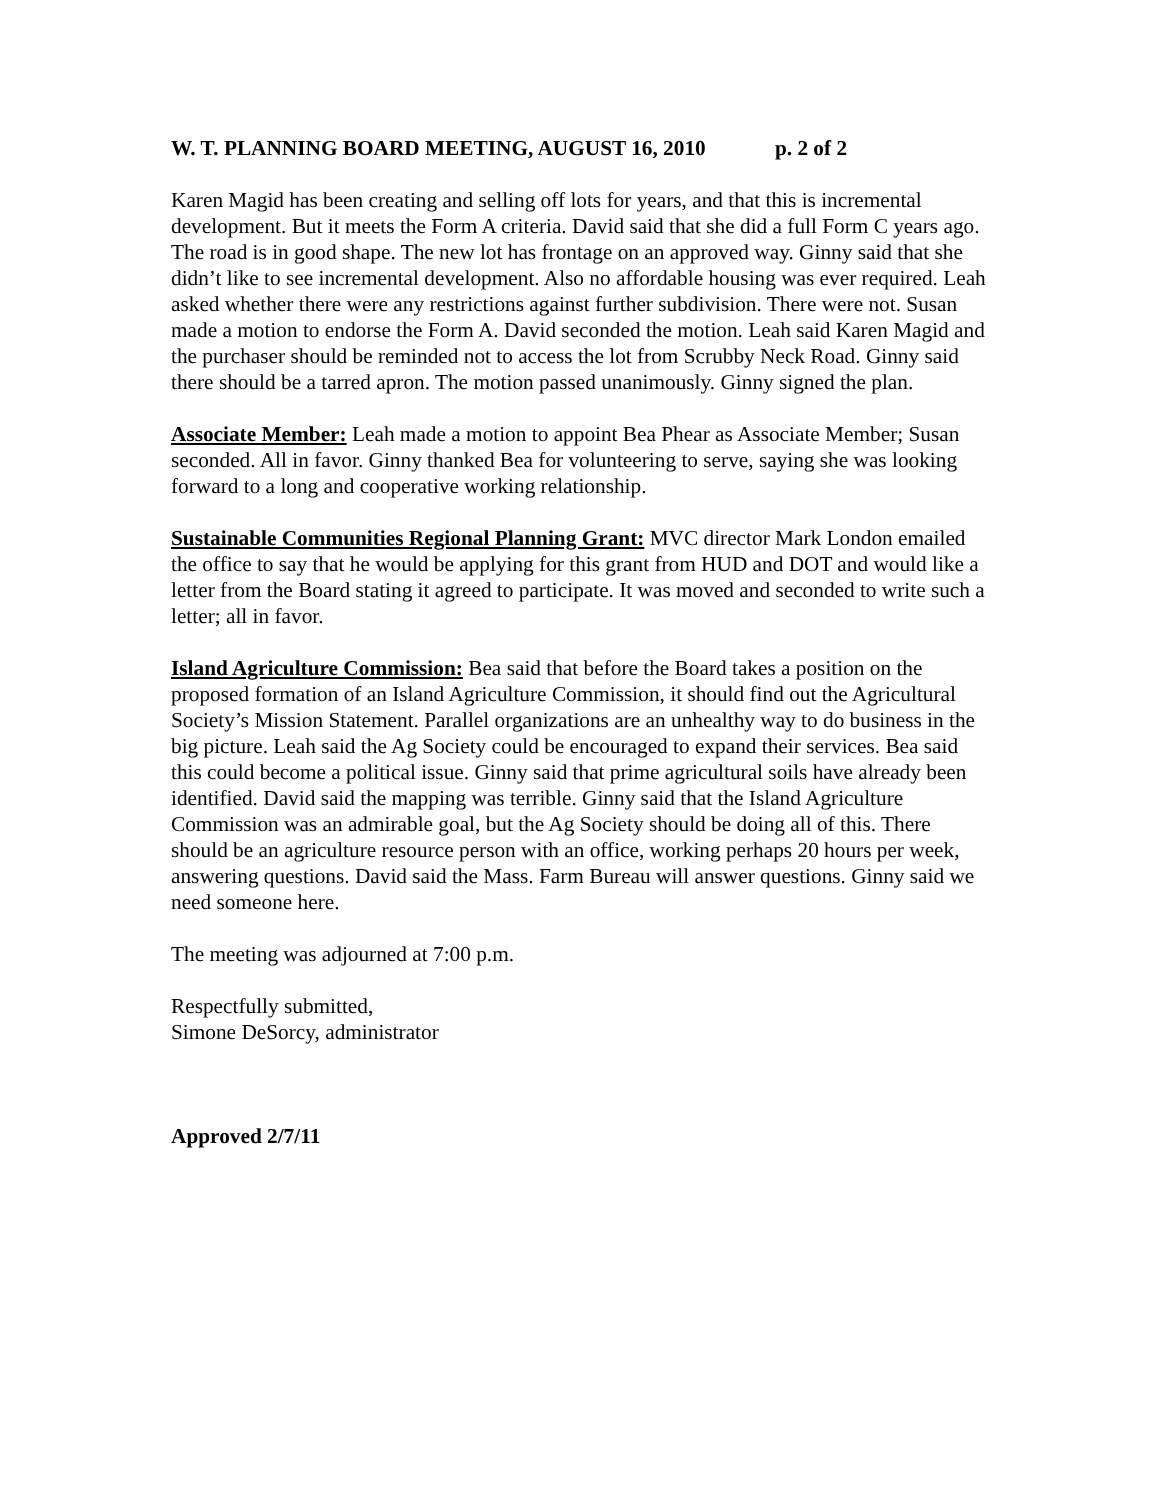W. T. PLANNING BOARD MEETING, AUGUST 16, 2010 p. 2 of 2
Karen Magid has been creating and selling off lots for years, and that this is incremental development. But it meets the Form A criteria. David said that she did a full Form C years ago. The road is in good shape. The new lot has frontage on an approved way. Ginny said that she didn’t like to see incremental development. Also no affordable housing was ever required. Leah asked whether there were any restrictions against further subdivision. There were not. Susan made a motion to endorse the Form A. David seconded the motion. Leah said Karen Magid and the purchaser should be reminded not to access the lot from Scrubby Neck Road. Ginny said there should be a tarred apron. The motion passed unanimously. Ginny signed the plan.
Associate Member: Leah made a motion to appoint Bea Phear as Associate Member; Susan seconded. All in favor. Ginny thanked Bea for volunteering to serve, saying she was looking forward to a long and cooperative working relationship.
Sustainable Communities Regional Planning Grant: MVC director Mark London emailed the office to say that he would be applying for this grant from HUD and DOT and would like a letter from the Board stating it agreed to participate. It was moved and seconded to write such a letter; all in favor.
Island Agriculture Commission: Bea said that before the Board takes a position on the proposed formation of an Island Agriculture Commission, it should find out the Agricultural Society’s Mission Statement. Parallel organizations are an unhealthy way to do business in the big picture. Leah said the Ag Society could be encouraged to expand their services. Bea said this could become a political issue. Ginny said that prime agricultural soils have already been identified. David said the mapping was terrible. Ginny said that the Island Agriculture Commission was an admirable goal, but the Ag Society should be doing all of this. There should be an agriculture resource person with an office, working perhaps 20 hours per week, answering questions. David said the Mass. Farm Bureau will answer questions. Ginny said we need someone here.
The meeting was adjourned at 7:00 p.m.
Respectfully submitted,
Simone DeSorcy, administrator
Approved 2/7/11